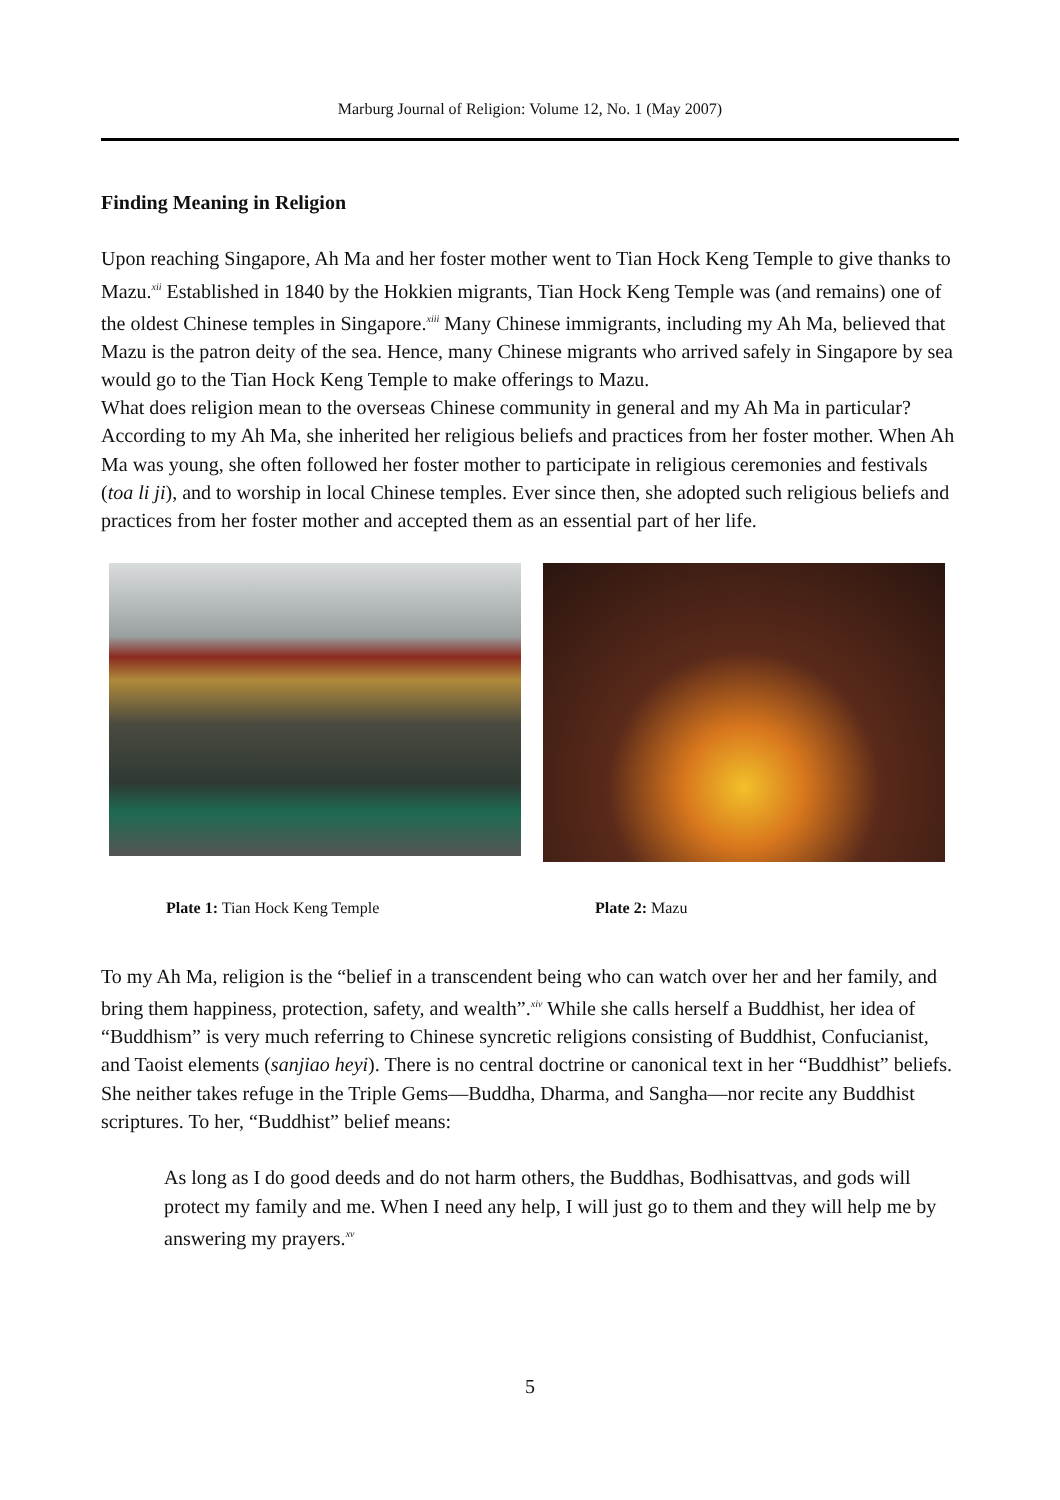Marburg Journal of Religion: Volume 12, No. 1 (May 2007)
Finding Meaning in Religion
Upon reaching Singapore, Ah Ma and her foster mother went to Tian Hock Keng Temple to give thanks to Mazu.<sup>xii</sup> Established in 1840 by the Hokkien migrants, Tian Hock Keng Temple was (and remains) one of the oldest Chinese temples in Singapore.<sup>xiii</sup> Many Chinese immigrants, including my Ah Ma, believed that Mazu is the patron deity of the sea. Hence, many Chinese migrants who arrived safely in Singapore by sea would go to the Tian Hock Keng Temple to make offerings to Mazu.
What does religion mean to the overseas Chinese community in general and my Ah Ma in particular? According to my Ah Ma, she inherited her religious beliefs and practices from her foster mother. When Ah Ma was young, she often followed her foster mother to participate in religious ceremonies and festivals (toa li ji), and to worship in local Chinese temples. Ever since then, she adopted such religious beliefs and practices from her foster mother and accepted them as an essential part of her life.
Plate 1: Tian Hock Keng Temple Plate 2: Mazu
To my Ah Ma, religion is the “belief in a transcendent being who can watch over her and her family, and bring them happiness, protection, safety, and wealth”.<sup>xiv</sup> While she calls herself a Buddhist, her idea of “Buddhism” is very much referring to Chinese syncretic religions consisting of Buddhist, Confucianist, and Taoist elements (sanjiao heyi). There is no central doctrine or canonical text in her “Buddhist” beliefs. She neither takes refuge in the Triple Gems—Buddha, Dharma, and Sangha—nor recite any Buddhist scriptures. To her, “Buddhist” belief means:
As long as I do good deeds and do not harm others, the Buddhas, Bodhisattvas, and gods will protect my family and me. When I need any help, I will just go to them and they will help me by answering my prayers.<sup>xv</sup>
5